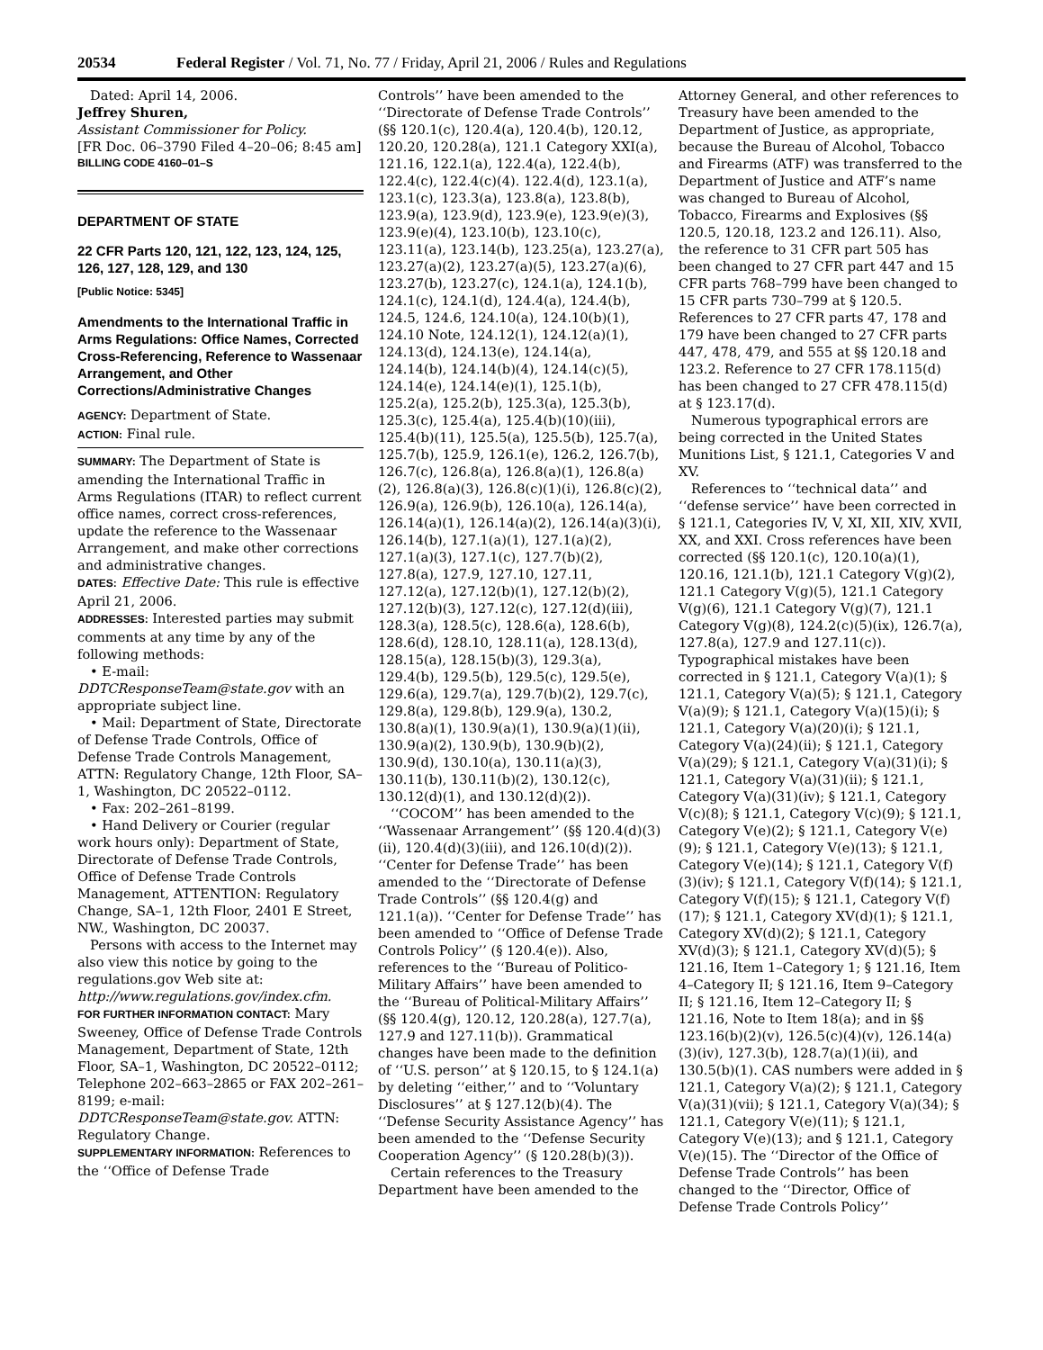20534 Federal Register / Vol. 71, No. 77 / Friday, April 21, 2006 / Rules and Regulations
Dated: April 14, 2006.
Jeffrey Shuren,
Assistant Commissioner for Policy.
[FR Doc. 06–3790 Filed 4–20–06; 8:45 am]
BILLING CODE 4160–01–S
DEPARTMENT OF STATE
22 CFR Parts 120, 121, 122, 123, 124, 125, 126, 127, 128, 129, and 130
[Public Notice: 5345]
Amendments to the International Traffic in Arms Regulations: Office Names, Corrected Cross-Referencing, Reference to Wassenaar Arrangement, and Other Corrections/Administrative Changes
AGENCY: Department of State.
ACTION: Final rule.
SUMMARY: The Department of State is amending the International Traffic in Arms Regulations (ITAR) to reflect current office names, correct cross-references, update the reference to the Wassenaar Arrangement, and make other corrections and administrative changes.
DATES: Effective Date: This rule is effective April 21, 2006.
ADDRESSES: Interested parties may submit comments at any time by any of the following methods:
• E-mail: DDTCResponseTeam@state.gov with an appropriate subject line.
• Mail: Department of State, Directorate of Defense Trade Controls, Office of Defense Trade Controls Management, ATTN: Regulatory Change, 12th Floor, SA–1, Washington, DC 20522–0112.
• Fax: 202–261–8199.
• Hand Delivery or Courier (regular work hours only): Department of State, Directorate of Defense Trade Controls, Office of Defense Trade Controls Management, ATTENTION: Regulatory Change, SA–1, 12th Floor, 2401 E Street, NW., Washington, DC 20037.
Persons with access to the Internet may also view this notice by going to the regulations.gov Web site at: http://www.regulations.gov/index.cfm.
FOR FURTHER INFORMATION CONTACT: Mary Sweeney, Office of Defense Trade Controls Management, Department of State, 12th Floor, SA–1, Washington, DC 20522–0112; Telephone 202–663–2865 or FAX 202–261–8199; e-mail: DDTCResponseTeam@state.gov. ATTN: Regulatory Change.
SUPPLEMENTARY INFORMATION: References to the ‘‘Office of Defense Trade
Controls’’ have been amended to the ‘‘Directorate of Defense Trade Controls’’ (§§ 120.1(c), 120.4(a), 120.4(b), 120.12, 120.20, 120.28(a), 121.1 Category XXI(a), 121.16, 122.1(a), 122.4(a), 122.4(b), 122.4(c), 122.4(c)(4). 122.4(d), 123.1(a), 123.1(c), 123.3(a), 123.8(a), 123.8(b), 123.9(a), 123.9(d), 123.9(e), 123.9(e)(3), 123.9(e)(4), 123.10(b), 123.10(c), 123.11(a), 123.14(b), 123.25(a), 123.27(a), 123.27(a)(2), 123.27(a)(5), 123.27(a)(6), 123.27(b), 123.27(c), 124.1(a), 124.1(b), 124.1(c), 124.1(d), 124.4(a), 124.4(b), 124.5, 124.6, 124.10(a), 124.10(b)(1), 124.10 Note, 124.12(1), 124.12(a)(1), 124.13(d), 124.13(e), 124.14(a), 124.14(b), 124.14(b)(4), 124.14(c)(5), 124.14(e), 124.14(e)(1), 125.1(b), 125.2(a), 125.2(b), 125.3(a), 125.3(b), 125.3(c), 125.4(a), 125.4(b)(10)(iii), 125.4(b)(11), 125.5(a), 125.5(b), 125.7(a), 125.7(b), 125.9, 126.1(e), 126.2, 126.7(b), 126.7(c), 126.8(a), 126.8(a)(1), 126.8(a)(2), 126.8(a)(3), 126.8(c)(1)(i), 126.8(c)(2), 126.9(a), 126.9(b), 126.10(a), 126.14(a), 126.14(a)(1), 126.14(a)(2), 126.14(a)(3)(i), 126.14(b), 127.1(a)(1), 127.1(a)(2), 127.1(a)(3), 127.1(c), 127.7(b)(2), 127.8(a), 127.9, 127.10, 127.11, 127.12(a), 127.12(b)(1), 127.12(b)(2), 127.12(b)(3), 127.12(c), 127.12(d)(iii), 128.3(a), 128.5(c), 128.6(a), 128.6(b), 128.6(d), 128.10, 128.11(a), 128.13(d), 128.15(a), 128.15(b)(3), 129.3(a), 129.4(b), 129.5(b), 129.5(c), 129.5(e), 129.6(a), 129.7(a), 129.7(b)(2), 129.7(c), 129.8(a), 129.8(b), 129.9(a), 130.2, 130.8(a)(1), 130.9(a)(1), 130.9(a)(1)(ii), 130.9(a)(2), 130.9(b), 130.9(b)(2), 130.9(d), 130.10(a), 130.11(a)(3), 130.11(b), 130.11(b)(2), 130.12(c), 130.12(d)(1), and 130.12(d)(2)).
‘‘COCOM’’ has been amended to the ‘‘Wassenaar Arrangement’’ (§§ 120.4(d)(3)(ii), 120.4(d)(3)(iii), and 126.10(d)(2)). ‘‘Center for Defense Trade’’ has been amended to the ‘‘Directorate of Defense Trade Controls’’ (§§ 120.4(g) and 121.1(a)). ‘‘Center for Defense Trade’’ has been amended to ‘‘Office of Defense Trade Controls Policy’’ (§ 120.4(e)). Also, references to the ‘‘Bureau of Politico-Military Affairs’’ have been amended to the ‘‘Bureau of Political-Military Affairs’’ (§§ 120.4(g), 120.12, 120.28(a), 127.7(a), 127.9 and 127.11(b)). Grammatical changes have been made to the definition of ‘‘U.S. person’’ at § 120.15, to § 124.1(a) by deleting ‘‘either,’’ and to ‘‘Voluntary Disclosures’’ at § 127.12(b)(4). The ‘‘Defense Security Assistance Agency’’ has been amended to the ‘‘Defense Security Cooperation Agency’’ (§ 120.28(b)(3)).
Certain references to the Treasury Department have been amended to the
Attorney General, and other references to Treasury have been amended to the Department of Justice, as appropriate, because the Bureau of Alcohol, Tobacco and Firearms (ATF) was transferred to the Department of Justice and ATF’s name was changed to Bureau of Alcohol, Tobacco, Firearms and Explosives (§§ 120.5, 120.18, 123.2 and 126.11). Also, the reference to 31 CFR part 505 has been changed to 27 CFR part 447 and 15 CFR parts 768–799 have been changed to 15 CFR parts 730–799 at § 120.5. References to 27 CFR parts 47, 178 and 179 have been changed to 27 CFR parts 447, 478, 479, and 555 at §§ 120.18 and 123.2. Reference to 27 CFR 178.115(d) has been changed to 27 CFR 478.115(d) at § 123.17(d).
Numerous typographical errors are being corrected in the United States Munitions List, § 121.1, Categories V and XV.
References to ‘‘technical data’’ and ‘‘defense service’’ have been corrected in § 121.1, Categories IV, V, XI, XII, XIV, XVII, XX, and XXI. Cross references have been corrected (§§ 120.1(c), 120.10(a)(1), 120.16, 121.1(b), 121.1 Category V(g)(2), 121.1 Category V(g)(5), 121.1 Category V(g)(6), 121.1 Category V(g)(7), 121.1 Category V(g)(8), 124.2(c)(5)(ix), 126.7(a), 127.8(a), 127.9 and 127.11(c)). Typographical mistakes have been corrected in § 121.1, Category V(a)(1); § 121.1, Category V(a)(5); § 121.1, Category V(a)(9); § 121.1, Category V(a)(15)(i); § 121.1, Category V(a)(20)(i); § 121.1, Category V(a)(24)(ii); § 121.1, Category V(a)(29); § 121.1, Category V(a)(31)(i); § 121.1, Category V(a)(31)(ii); § 121.1, Category V(a)(31)(iv); § 121.1, Category V(c)(8); § 121.1, Category V(c)(9); § 121.1, Category V(e)(2); § 121.1, Category V(e)(9); § 121.1, Category V(e)(13); § 121.1, Category V(e)(14); § 121.1, Category V(f)(3)(iv); § 121.1, Category V(f)(14); § 121.1, Category V(f)(15); § 121.1, Category V(f)(17); § 121.1, Category XV(d)(1); § 121.1, Category XV(d)(2); § 121.1, Category XV(d)(3); § 121.1, Category XV(d)(5); § 121.16, Item 1–Category 1; § 121.16, Item 4–Category II; § 121.16, Item 9–Category II; § 121.16, Item 12–Category II; § 121.16, Note to Item 18(a); and in §§ 123.16(b)(2)(v), 126.5(c)(4)(v), 126.14(a)(3)(iv), 127.3(b), 128.7(a)(1)(ii), and 130.5(b)(1). CAS numbers were added in § 121.1, Category V(a)(2); § 121.1, Category V(a)(31)(vii); § 121.1, Category V(a)(34); § 121.1, Category V(e)(11); § 121.1, Category V(e)(13); and § 121.1, Category V(e)(15). The ‘‘Director of the Office of Defense Trade Controls’’ has been changed to the ‘‘Director, Office of Defense Trade Controls Policy’’